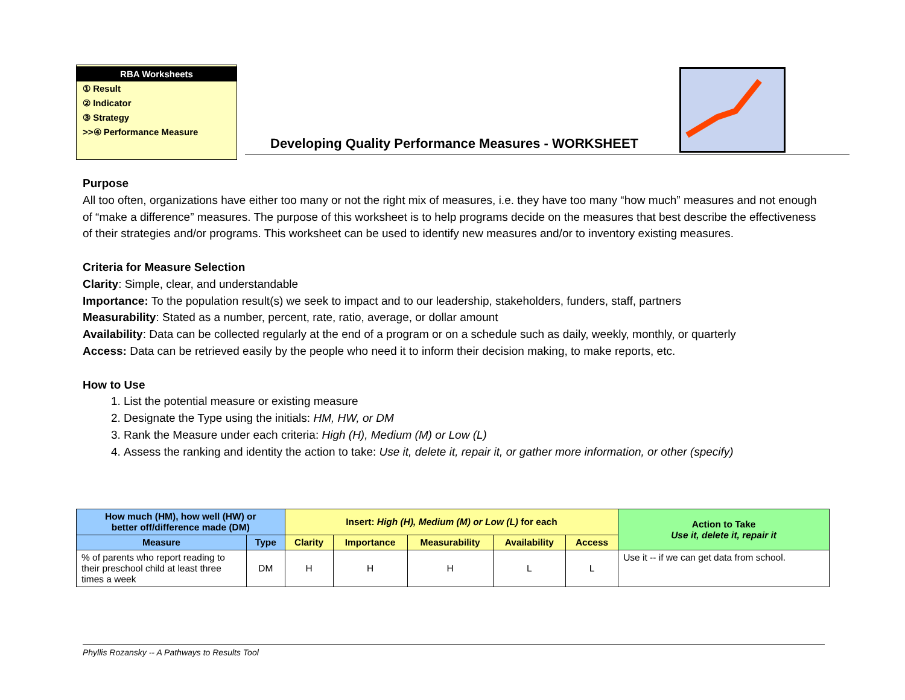RBA Worksheets
① Result
② Indicator
③ Strategy
>>④ Performance Measure
Developing Quality Performance Measures - WORKSHEET
Purpose
All too often, organizations have either too many or not the right mix of measures, i.e. they have too many “how much” measures and not enough of “make a difference” measures. The purpose of this worksheet is to help programs decide on the measures that best describe the effectiveness of their strategies and/or programs. This worksheet can be used to identify new measures and/or to inventory existing measures.
Criteria for Measure Selection
Clarity: Simple, clear, and understandable
Importance: To the population result(s) we seek to impact and to our leadership, stakeholders, funders, staff, partners
Measurability: Stated as a number, percent, rate, ratio, average, or dollar amount
Availability: Data can be collected regularly at the end of a program or on a schedule such as daily, weekly, monthly, or quarterly
Access: Data can be retrieved easily by the people who need it to inform their decision making, to make reports, etc.
How to Use
1. List the potential measure or existing measure
2. Designate the Type using the initials: HM, HW, or DM
3. Rank the Measure under each criteria: High (H), Medium (M) or Low (L)
4. Assess the ranking and identity the action to take: Use it, delete it, repair it, or gather more information, or other (specify)
| How much (HM), how well (HW) or better off/difference made (DM) | | Insert: High (H), Medium (M) or Low (L) for each | | | | | Action to Take Use it, delete it, repair it |
| --- | --- | --- | --- | --- | --- | --- | --- |
| Measure | Type | Clarity | Importance | Measurability | Availability | Access | |
| % of parents who report reading to their preschool child at least three times a week | DM | H | H | H | L | L | Use it -- if we can get data from school. |
Phyllis Rozansky -- A Pathways to Results Tool